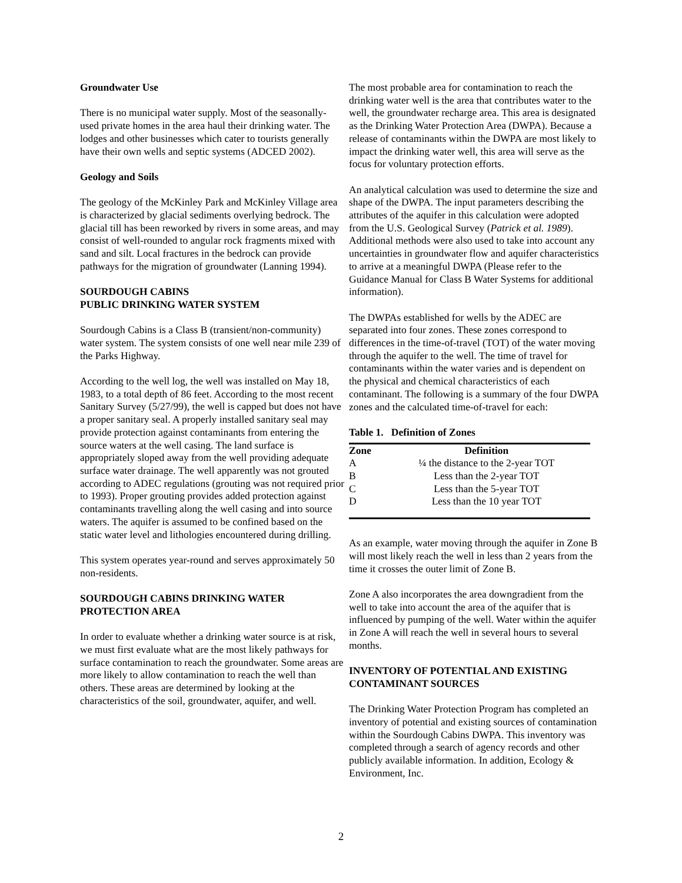Groundwater Use
There is no municipal water supply. Most of the seasonally-used private homes in the area haul their drinking water. The lodges and other businesses which cater to tourists generally have their own wells and septic systems (ADCED 2002).
Geology and Soils
The geology of the McKinley Park and McKinley Village area is characterized by glacial sediments overlying bedrock. The glacial till has been reworked by rivers in some areas, and may consist of well-rounded to angular rock fragments mixed with sand and silt. Local fractures in the bedrock can provide pathways for the migration of groundwater (Lanning 1994).
SOURDOUGH CABINS
PUBLIC DRINKING WATER SYSTEM
Sourdough Cabins is a Class B (transient/non-community) water system. The system consists of one well near mile 239 of the Parks Highway.
According to the well log, the well was installed on May 18, 1983, to a total depth of 86 feet. According to the most recent Sanitary Survey (5/27/99), the well is capped but does not have a proper sanitary seal. A properly installed sanitary seal may provide protection against contaminants from entering the source waters at the well casing. The land surface is appropriately sloped away from the well providing adequate surface water drainage. The well apparently was not grouted according to ADEC regulations (grouting was not required prior to 1993). Proper grouting provides added protection against contaminants travelling along the well casing and into source waters. The aquifer is assumed to be confined based on the static water level and lithologies encountered during drilling.
This system operates year-round and serves approximately 50 non-residents.
SOURDOUGH CABINS DRINKING WATER PROTECTION AREA
In order to evaluate whether a drinking water source is at risk, we must first evaluate what are the most likely pathways for surface contamination to reach the groundwater. Some areas are more likely to allow contamination to reach the well than others. These areas are determined by looking at the characteristics of the soil, groundwater, aquifer, and well.
The most probable area for contamination to reach the drinking water well is the area that contributes water to the well, the groundwater recharge area. This area is designated as the Drinking Water Protection Area (DWPA). Because a release of contaminants within the DWPA are most likely to impact the drinking water well, this area will serve as the focus for voluntary protection efforts.
An analytical calculation was used to determine the size and shape of the DWPA. The input parameters describing the attributes of the aquifer in this calculation were adopted from the U.S. Geological Survey (Patrick et al. 1989). Additional methods were also used to take into account any uncertainties in groundwater flow and aquifer characteristics to arrive at a meaningful DWPA (Please refer to the Guidance Manual for Class B Water Systems for additional information).
The DWPAs established for wells by the ADEC are separated into four zones. These zones correspond to differences in the time-of-travel (TOT) of the water moving through the aquifer to the well. The time of travel for contaminants within the water varies and is dependent on the physical and chemical characteristics of each contaminant. The following is a summary of the four DWPA zones and the calculated time-of-travel for each:
Table 1. Definition of Zones
| Zone | Definition |
| --- | --- |
| A | ¼ the distance to the 2-year TOT |
| B | Less than the 2-year TOT |
| C | Less than the 5-year TOT |
| D | Less than the 10 year TOT |
As an example, water moving through the aquifer in Zone B will most likely reach the well in less than 2 years from the time it crosses the outer limit of Zone B.
Zone A also incorporates the area downgradient from the well to take into account the area of the aquifer that is influenced by pumping of the well. Water within the aquifer in Zone A will reach the well in several hours to several months.
INVENTORY OF POTENTIAL AND EXISTING CONTAMINANT SOURCES
The Drinking Water Protection Program has completed an inventory of potential and existing sources of contamination within the Sourdough Cabins DWPA. This inventory was completed through a search of agency records and other publicly available information. In addition, Ecology & Environment, Inc.
2